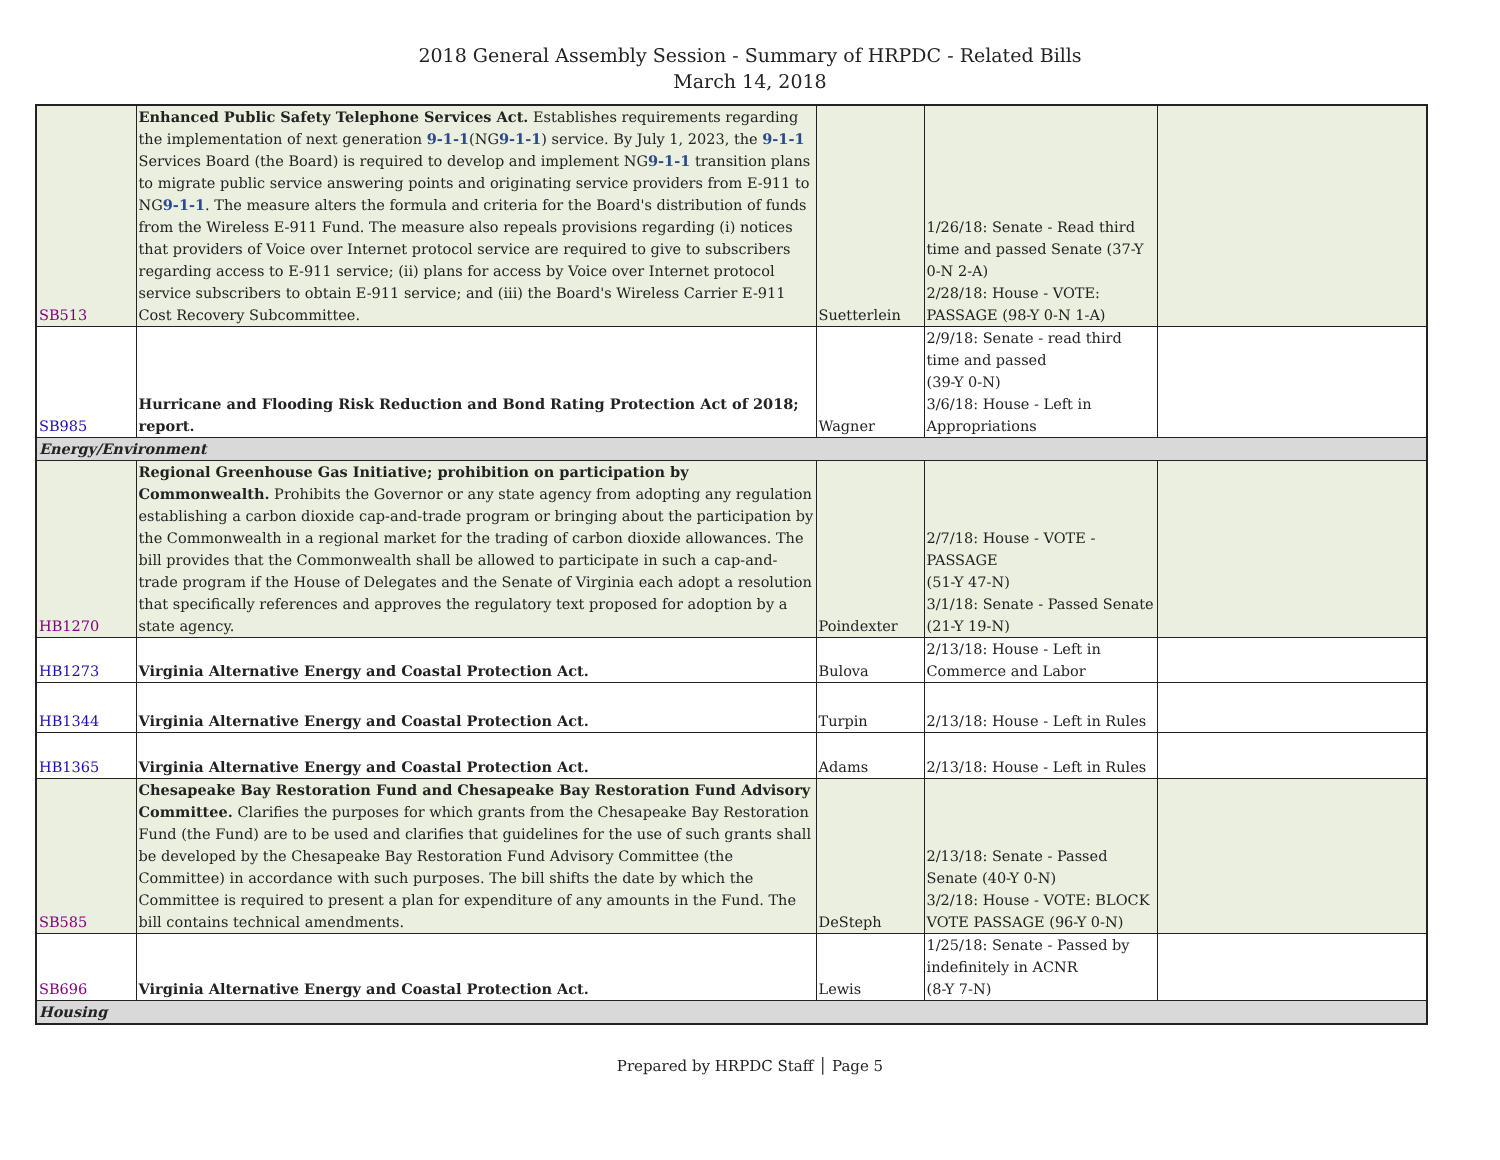2018 General Assembly Session - Summary of HRPDC - Related Bills
March 14, 2018
| SB513 | Enhanced Public Safety Telephone Services Act. Establishes requirements regarding the implementation of next generation 9-1-1 (NG 9-1-1 ) service. By July 1, 2023, the 9-1-1 Services Board (the Board) is required to develop and implement NG 9-1-1 transition plans to migrate public service answering points and originating service providers from E-911 to NG 9-1-1 . The measure alters the formula and criteria for the Board's distribution of funds from the Wireless E-911 Fund. The measure also repeals provisions regarding (i) notices that providers of Voice over Internet protocol service are required to give to subscribers regarding access to E-911 service; (ii) plans for access by Voice over Internet protocol service subscribers to obtain E-911 service; and (iii) the Board's Wireless Carrier E-911 Cost Recovery Subcommittee. | Suetterlein | 1/26/18: Senate - Read third time and passed Senate (37-Y 0-N 2-A) 2/28/18: House - VOTE: PASSAGE (98-Y 0-N 1-A) | |
| SB985 | Hurricane and Flooding Risk Reduction and Bond Rating Protection Act of 2018; report. | Wagner | 2/9/18: Senate - read third time and passed (39-Y 0-N) 3/6/18: House - Left in Appropriations | |
| Energy/Environment | | | | |
| HB1270 | Regional Greenhouse Gas Initiative; prohibition on participation by Commonwealth. Prohibits the Governor or any state agency from adopting any regulation establishing a carbon dioxide cap-and-trade program or bringing about the participation by the Commonwealth in a regional market for the trading of carbon dioxide allowances. The bill provides that the Commonwealth shall be allowed to participate in such a cap-and-trade program if the House of Delegates and the Senate of Virginia each adopt a resolution that specifically references and approves the regulatory text proposed for adoption by a state agency. | Poindexter | 2/7/18: House - VOTE - PASSAGE (51-Y 47-N) 3/1/18: Senate - Passed Senate (21-Y 19-N) | |
| HB1273 | Virginia Alternative Energy and Coastal Protection Act. | Bulova | 2/13/18: House - Left in Commerce and Labor | |
| HB1344 | Virginia Alternative Energy and Coastal Protection Act. | Turpin | 2/13/18: House - Left in Rules | |
| HB1365 | Virginia Alternative Energy and Coastal Protection Act. | Adams | 2/13/18: House - Left in Rules | |
| SB585 | Chesapeake Bay Restoration Fund and Chesapeake Bay Restoration Fund Advisory Committee. Clarifies the purposes for which grants from the Chesapeake Bay Restoration Fund (the Fund) are to be used and clarifies that guidelines for the use of such grants shall be developed by the Chesapeake Bay Restoration Fund Advisory Committee (the Committee) in accordance with such purposes. The bill shifts the date by which the Committee is required to present a plan for expenditure of any amounts in the Fund. The bill contains technical amendments. | DeSteph | 2/13/18: Senate - Passed Senate (40-Y 0-N) 3/2/18: House - VOTE: BLOCK VOTE PASSAGE (96-Y 0-N) | |
| SB696 | Virginia Alternative Energy and Coastal Protection Act. | Lewis | 1/25/18: Senate - Passed by indefinitely in ACNR (8-Y 7-N) | |
| Housing | | | | |
Prepared by HRPDC Staff │ Page 5